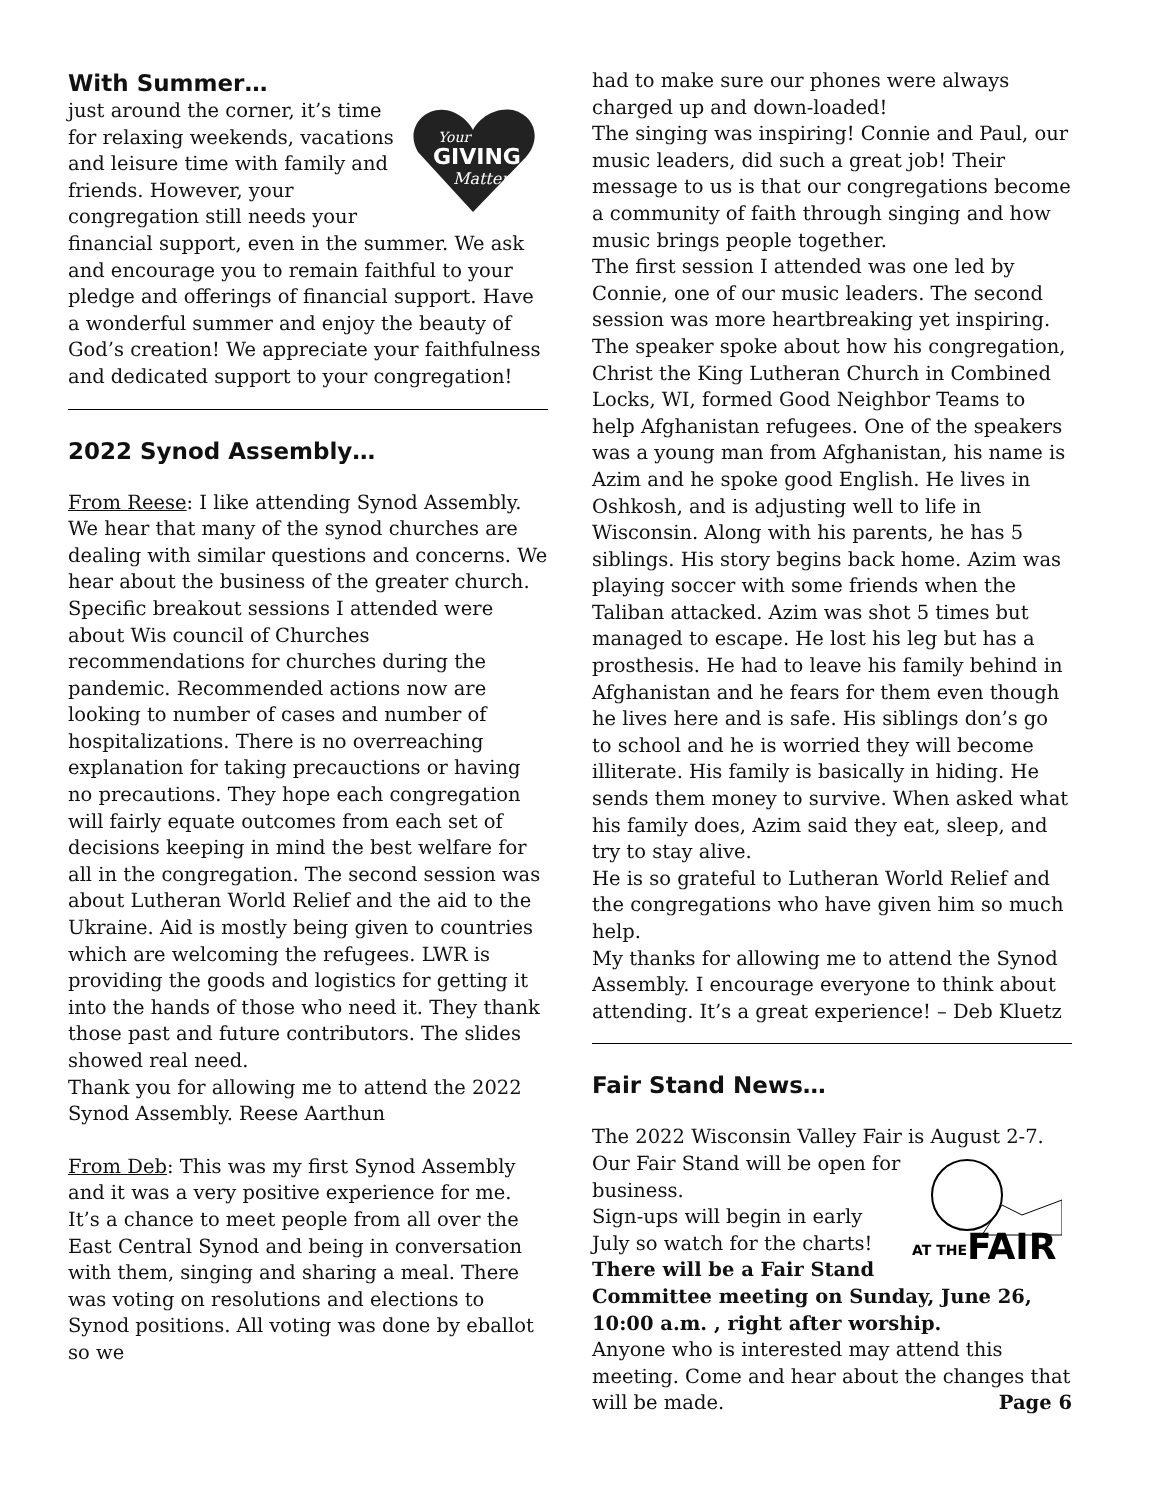With Summer…
Your
GIVING
Matters
just around the corner, it’s time for relaxing weekends, vacations and leisure time with family and friends. However, your congregation still needs your financial support, even in the summer. We ask and encourage you to remain faithful to your pledge and offerings of financial support. Have a wonderful summer and enjoy the beauty of God’s creation! We appreciate your faithfulness and dedicated support to your congregation!
2022 Synod Assembly…
From Reese: I like attending Synod Assembly. We hear that many of the synod churches are dealing with similar questions and concerns. We hear about the business of the greater church. Specific breakout sessions I attended were about Wis council of Churches recommendations for churches during the pandemic. Recommended actions now are looking to number of cases and number of hospitalizations. There is no overreaching explanation for taking precauctions or having no precautions. They hope each congregation will fairly equate outcomes from each set of decisions keeping in mind the best welfare for all in the congregation. The second session was about Lutheran World Relief and the aid to the Ukraine. Aid is mostly being given to countries which are welcoming the refugees. LWR is providing the goods and logistics for getting it into the hands of those who need it. They thank those past and future contributors. The slides showed real need.
Thank you for allowing me to attend the 2022 Synod Assembly. Reese Aarthun
From Deb: This was my first Synod Assembly and it was a very positive experience for me. It’s a chance to meet people from all over the East Central Synod and being in conversation with them, singing and sharing a meal. There was voting on resolutions and elections to Synod positions. All voting was done by eballot so we
had to make sure our phones were always charged up and down-loaded!
The singing was inspiring! Connie and Paul, our music leaders, did such a great job! Their message to us is that our congregations become a community of faith through singing and how music brings people together.
The first session I attended was one led by Connie, one of our music leaders. The second session was more heartbreaking yet inspiring. The speaker spoke about how his congregation, Christ the King Lutheran Church in Combined Locks, WI, formed Good Neighbor Teams to help Afghanistan refugees. One of the speakers was a young man from Afghanistan, his name is Azim and he spoke good English. He lives in Oshkosh, and is adjusting well to life in Wisconsin. Along with his parents, he has 5 siblings. His story begins back home. Azim was playing soccer with some friends when the Taliban attacked. Azim was shot 5 times but managed to escape. He lost his leg but has a prosthesis. He had to leave his family behind in Afghanistan and he fears for them even though he lives here and is safe. His siblings don’s go to school and he is worried they will become illiterate. His family is basically in hiding. He sends them money to survive. When asked what his family does, Azim said they eat, sleep, and try to stay alive.
He is so grateful to Lutheran World Relief and the congregations who have given him so much help.
My thanks for allowing me to attend the Synod Assembly. I encourage everyone to think about attending. It’s a great experience! – Deb Kluetz
Fair Stand News…
The 2022 Wisconsin Valley Fair is August 2-7.
AT THE
FAIR
Our Fair Stand will be open for business.
Sign-ups will begin in early July so watch for the charts! There will be a Fair Stand Committee meeting on Sunday, June 26, 10:00 a.m. , right after worship.
Anyone who is interested may attend this meeting. Come and hear about the changes that will be made. Page 6